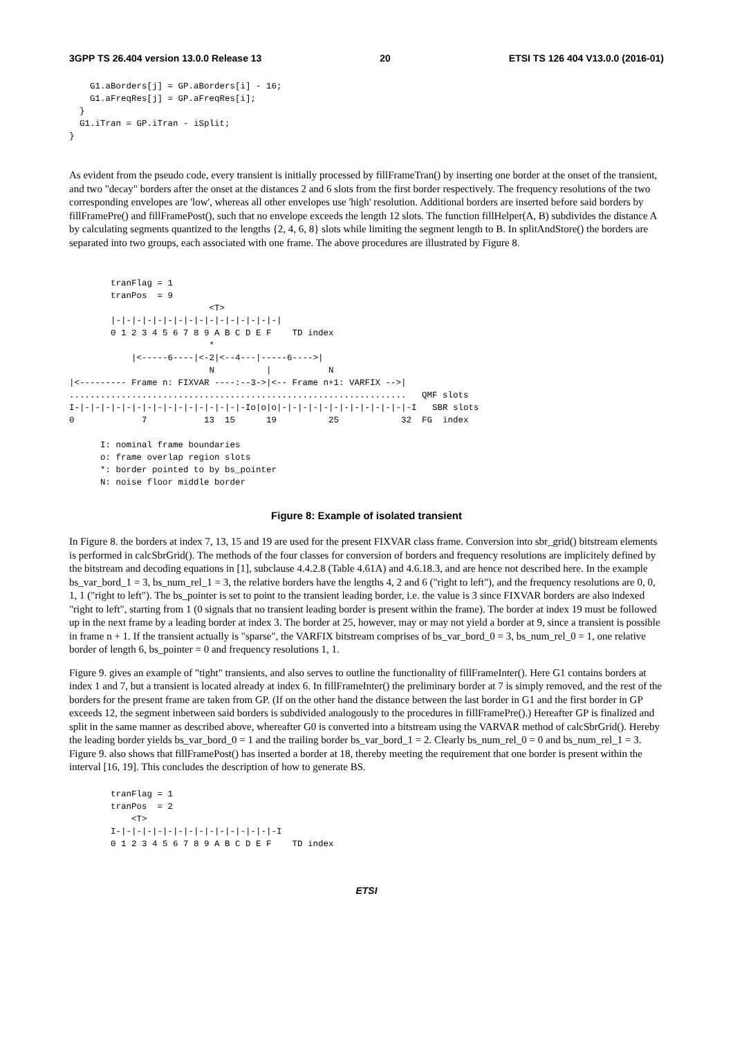3GPP TS 26.404 version 13.0.0 Release 13 20 ETSI TS 126 404 V13.0.0 (2016-01)
    G1.aBorders[j] = GP.aBorders[i] - 16;
    G1.aFreqRes[j] = GP.aFreqRes[i];
  }
  G1.iTran = GP.iTran - iSplit;
}
As evident from the pseudo code, every transient is initially processed by fillFrameTran() by inserting one border at the onset of the transient, and two "decay" borders after the onset at the distances 2 and 6 slots from the first border respectively. The frequency resolutions of the two corresponding envelopes are 'low', whereas all other envelopes use 'high' resolution. Additional borders are inserted before said borders by fillFramePre() and fillFramePost(), such that no envelope exceeds the length 12 slots. The function fillHelper(A, B) subdivides the distance A by calculating segments quantized to the lengths {2, 4, 6, 8} slots while limiting the segment length to B. In splitAndStore() the borders are separated into two groups, each associated with one frame. The above procedures are illustrated by Figure 8.
        tranFlag = 1
        tranPos  = 9
                           <T>
        |-|-|-|-|-|-|-|-|-|-|-|-|-|-|-|-|
        0 1 2 3 4 5 6 7 8 9 A B C D E F    TD index
                           *
            |<-----6----|<-2|<--4---|-----6---->|
                           N          |           N
|<--------- Frame n: FIXVAR ----:--3->|<-- Frame n+1: VARFIX -->|
.................................................................   QMF slots
I-|-|-|-|-|-|-|-|-|-|-|-|-|-|-|-|-Io|o|o|-|-|-|-|-|-|-|-|-|-|-|-|-I   SBR slots
0             7           13  15      19          25            32  FG  index

      I: nominal frame boundaries
      o: frame overlap region slots
      *: border pointed to by bs_pointer
      N: noise floor middle border
Figure 8: Example of isolated transient
In Figure 8. the borders at index 7, 13, 15 and 19 are used for the present FIXVAR class frame. Conversion into sbr_grid() bitstream elements is performed in calcSbrGrid(). The methods of the four classes for conversion of borders and frequency resolutions are implicitely defined by the bitstream and decoding equations in [1], subclause 4.4.2.8 (Table 4.61A) and 4.6.18.3, and are hence not described here. In the example bs_var_bord_1 = 3, bs_num_rel_1 = 3, the relative borders have the lengths 4, 2 and 6 ("right to left"), and the frequency resolutions are 0, 0, 1, 1 ("right to left"). The bs_pointer is set to point to the transient leading border, i.e. the value is 3 since FIXVAR borders are also indexed "right to left", starting from 1 (0 signals that no transient leading border is present within the frame). The border at index 19 must be followed up in the next frame by a leading border at index 3. The border at 25, however, may or may not yield a border at 9, since a transient is possible in frame n + 1. If the transient actually is "sparse", the VARFIX bitstream comprises of bs_var_bord_0 = 3, bs_num_rel_0 = 1, one relative border of length 6, bs_pointer = 0 and frequency resolutions 1, 1.
Figure 9. gives an example of "tight" transients, and also serves to outline the functionality of fillFrameInter(). Here G1 contains borders at index 1 and 7, but a transient is located already at index 6. In fillFrameInter() the preliminary border at 7 is simply removed, and the rest of the borders for the present frame are taken from GP. (If on the other hand the distance between the last border in G1 and the first border in GP exceeds 12, the segment inbetween said borders is subdivided analogously to the procedures in fillFramePre().) Hereafter GP is finalized and split in the same manner as described above, whereafter G0 is converted into a bitstream using the VARVAR method of calcSbrGrid(). Hereby the leading border yields bs_var_bord_0 = 1 and the trailing border bs_var_bord_1 = 2. Clearly bs_num_rel_0 = 0 and bs_num_rel_1 = 3. Figure 9. also shows that fillFramePost() has inserted a border at 18, thereby meeting the requirement that one border is present within the interval [16, 19]. This concludes the description of how to generate BS.
        tranFlag = 1
        tranPos  = 2
            <T>
        I-|-|-|-|-|-|-|-|-|-|-|-|-|-|-|-I
        0 1 2 3 4 5 6 7 8 9 A B C D E F    TD index
ETSI